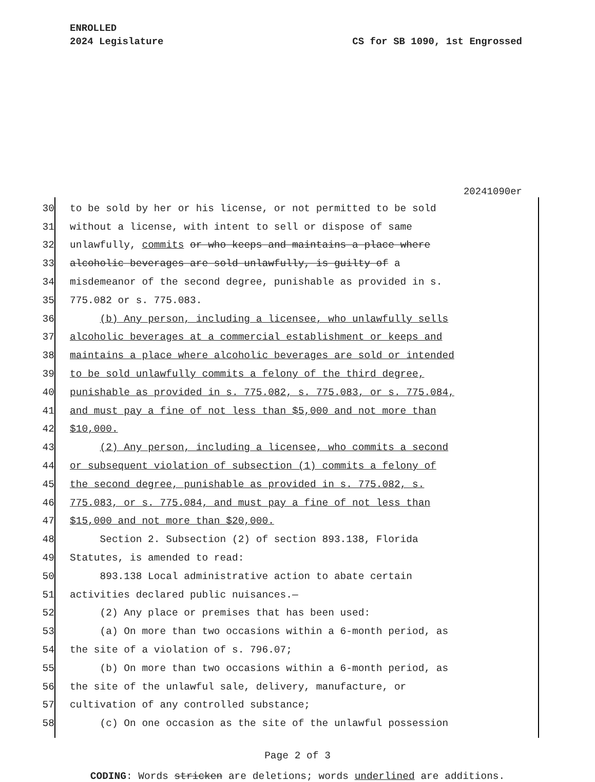ENROLLED
2024 Legislature
CS for SB 1090, 1st Engrossed
20241090er
30 to be sold by her or his license, or not permitted to be sold
31 without a license, with intent to sell or dispose of same
32 unlawfully, commits or who keeps and maintains a place where
33 alcoholic beverages are sold unlawfully, is guilty of a
34 misdemeanor of the second degree, punishable as provided in s.
35 775.082 or s. 775.083.
36 (b) Any person, including a licensee, who unlawfully sells
37 alcoholic beverages at a commercial establishment or keeps and
38 maintains a place where alcoholic beverages are sold or intended
39 to be sold unlawfully commits a felony of the third degree,
40 punishable as provided in s. 775.082, s. 775.083, or s. 775.084,
41 and must pay a fine of not less than $5,000 and not more than
42 $10,000.
43 (2) Any person, including a licensee, who commits a second
44 or subsequent violation of subsection (1) commits a felony of
45 the second degree, punishable as provided in s. 775.082, s.
46 775.083, or s. 775.084, and must pay a fine of not less than
47 $15,000 and not more than $20,000.
48 Section 2. Subsection (2) of section 893.138, Florida
49 Statutes, is amended to read:
50 893.138 Local administrative action to abate certain
51 activities declared public nuisances.—
52 (2) Any place or premises that has been used:
53 (a) On more than two occasions within a 6-month period, as
54 the site of a violation of s. 796.07;
55 (b) On more than two occasions within a 6-month period, as
56 the site of the unlawful sale, delivery, manufacture, or
57 cultivation of any controlled substance;
58 (c) On one occasion as the site of the unlawful possession
Page 2 of 3
CODING: Words stricken are deletions; words underlined are additions.